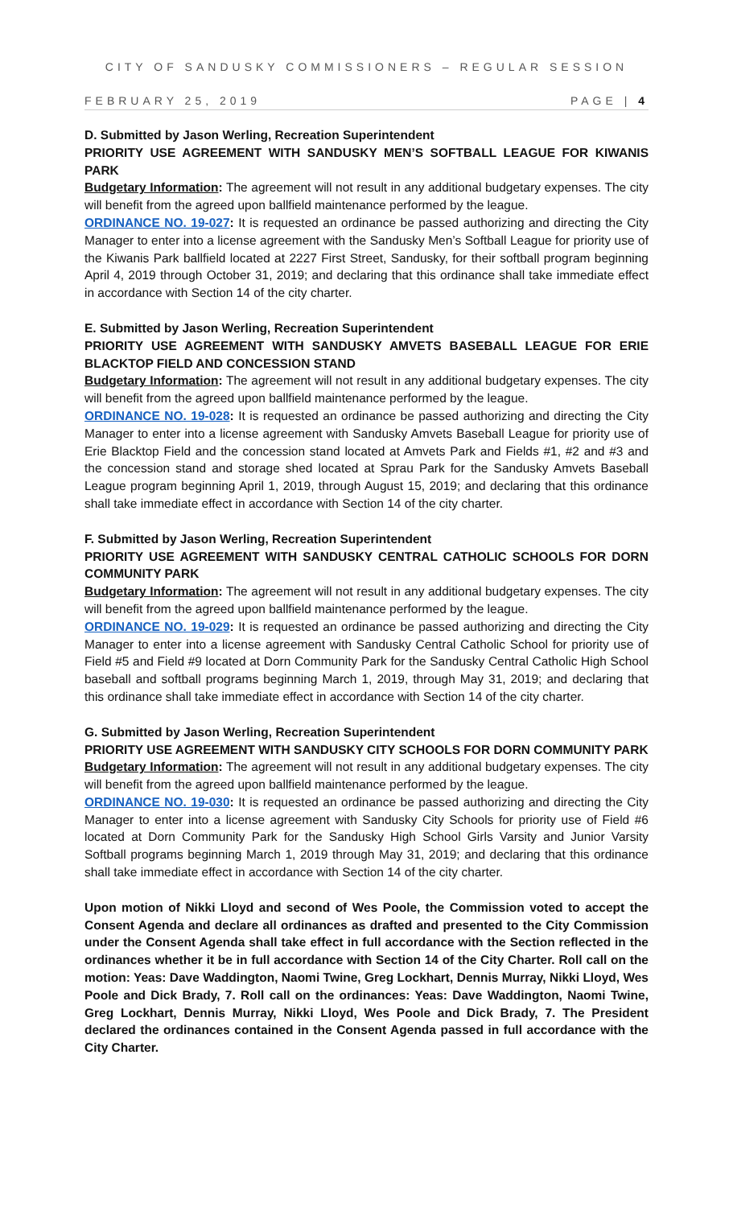CITY OF SANDUSKY COMMISSIONERS – REGULAR SESSION
FEBRUARY 25, 2019 PAGE | 4
D. Submitted by Jason Werling, Recreation Superintendent
PRIORITY USE AGREEMENT WITH SANDUSKY MEN’S SOFTBALL LEAGUE FOR KIWANIS PARK
Budgetary Information: The agreement will not result in any additional budgetary expenses. The city will benefit from the agreed upon ballfield maintenance performed by the league.
ORDINANCE NO. 19-027: It is requested an ordinance be passed authorizing and directing the City Manager to enter into a license agreement with the Sandusky Men’s Softball League for priority use of the Kiwanis Park ballfield located at 2227 First Street, Sandusky, for their softball program beginning April 4, 2019 through October 31, 2019; and declaring that this ordinance shall take immediate effect in accordance with Section 14 of the city charter.
E. Submitted by Jason Werling, Recreation Superintendent
PRIORITY USE AGREEMENT WITH SANDUSKY AMVETS BASEBALL LEAGUE FOR ERIE BLACKTOP FIELD AND CONCESSION STAND
Budgetary Information: The agreement will not result in any additional budgetary expenses. The city will benefit from the agreed upon ballfield maintenance performed by the league.
ORDINANCE NO. 19-028: It is requested an ordinance be passed authorizing and directing the City Manager to enter into a license agreement with Sandusky Amvets Baseball League for priority use of Erie Blacktop Field and the concession stand located at Amvets Park and Fields #1, #2 and #3 and the concession stand and storage shed located at Sprau Park for the Sandusky Amvets Baseball League program beginning April 1, 2019, through August 15, 2019; and declaring that this ordinance shall take immediate effect in accordance with Section 14 of the city charter.
F. Submitted by Jason Werling, Recreation Superintendent
PRIORITY USE AGREEMENT WITH SANDUSKY CENTRAL CATHOLIC SCHOOLS FOR DORN COMMUNITY PARK
Budgetary Information: The agreement will not result in any additional budgetary expenses. The city will benefit from the agreed upon ballfield maintenance performed by the league.
ORDINANCE NO. 19-029: It is requested an ordinance be passed authorizing and directing the City Manager to enter into a license agreement with Sandusky Central Catholic School for priority use of Field #5 and Field #9 located at Dorn Community Park for the Sandusky Central Catholic High School baseball and softball programs beginning March 1, 2019, through May 31, 2019; and declaring that this ordinance shall take immediate effect in accordance with Section 14 of the city charter.
G. Submitted by Jason Werling, Recreation Superintendent
PRIORITY USE AGREEMENT WITH SANDUSKY CITY SCHOOLS FOR DORN COMMUNITY PARK
Budgetary Information: The agreement will not result in any additional budgetary expenses. The city will benefit from the agreed upon ballfield maintenance performed by the league.
ORDINANCE NO. 19-030: It is requested an ordinance be passed authorizing and directing the City Manager to enter into a license agreement with Sandusky City Schools for priority use of Field #6 located at Dorn Community Park for the Sandusky High School Girls Varsity and Junior Varsity Softball programs beginning March 1, 2019 through May 31, 2019; and declaring that this ordinance shall take immediate effect in accordance with Section 14 of the city charter.
Upon motion of Nikki Lloyd and second of Wes Poole, the Commission voted to accept the Consent Agenda and declare all ordinances as drafted and presented to the City Commission under the Consent Agenda shall take effect in full accordance with the Section reflected in the ordinances whether it be in full accordance with Section 14 of the City Charter. Roll call on the motion: Yeas: Dave Waddington, Naomi Twine, Greg Lockhart, Dennis Murray, Nikki Lloyd, Wes Poole and Dick Brady, 7. Roll call on the ordinances: Yeas: Dave Waddington, Naomi Twine, Greg Lockhart, Dennis Murray, Nikki Lloyd, Wes Poole and Dick Brady, 7. The President declared the ordinances contained in the Consent Agenda passed in full accordance with the City Charter.